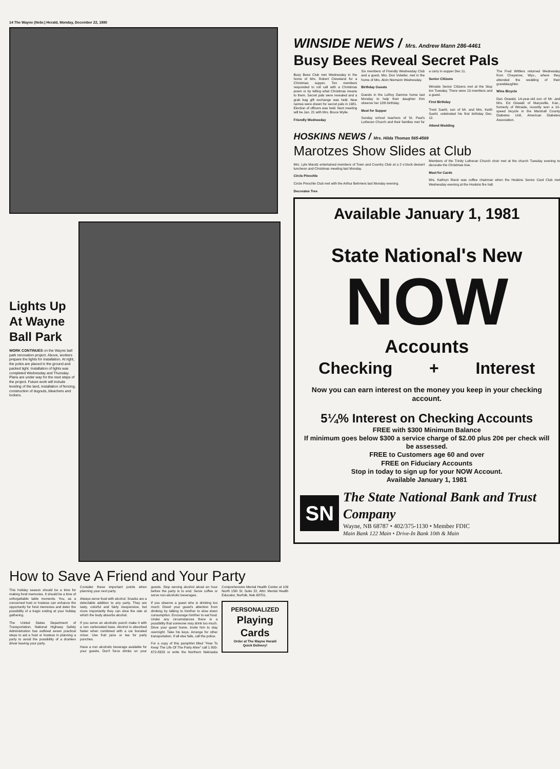14 The Wayne (Nebr.) Herald, Monday, December 22, 1980
Lights Up At Wayne Ball Park
WORK CONTINUES on the Wayne ball park renovation project. Above, workers prepare the lights for installation. At right, the poles are placed in the ground and packed tight. Installation of lights was completed Wednesday and Thursday. Plans are under way for the next steps of the project. Future work will include leveling of the land, installation of fencing, construction of dugouts, bleachers and lockers.
How to Save A Friend and Your Party
This holiday season should be a time for making fond memories. It should be a time of unforgettable table moments. You, as a concerned host or hostess can enhance the opportunity for fond memories and deter the possibility of a tragic ending at your holiday gathering.
The United States Department of Transportation, National Highway Safety Administration has outlined seven practical steps to aid a host or hostess in planning a party to avoid the possibility of a drunken driver leaving your party.
Consider these important points when planning your next party.
Always serve food with alcohol. Snacks are a delectable addition to any party. They are tasty, colorful and fairly inexpensive, but more importantly they can slow the rate at which the body absorbs alcohol.
If you serve an alcoholic punch make it with a non carbonated base. Alcohol is absorbed faster when combined with a car bonated mixer. Use fruit juice or tea for party punches.
Have a non alcoholic beverage available for your guests. Don't force drinks on your guests. Stop serving alcohol about an hour before the party is to end. Serve coffee or serve non-alcoholic beverages.
If you observe a guest who is drinking too much: Divert your guest's attention from drinking by talking to him/her to slow down consumption. Encourage him/her to eat food. Under any circumstances there is a possibility that someone may drink too much. Drive your guest home. Invite him to stay overnight. Take his keys. Arrange for other transportation. If all else fails, call the police.
For a copy of this pamphlet titled "How To Keep The Life Of The Party Alive" call 1 800-672-8323 or write the Northern Nebraska Comprehensive Mental Health Center at 109 North 15th St. Suite 22, Attn: Mental Health Educator, Norfolk, Neb 68701.
PERSONALIZED
Playing Cards
Order at The Wayne Herald
Quick Delivery!
WINSIDE NEWS / Mrs. Andrew Mann 286-4461
Busy Bees Reveal Secret Pals
Busy Bees Club met Wednesday in the home of Mrs. Robert Cleveland for a Christmas supper. Ten members responded to roll call with a Christmas poem or by telling what Christmas means to them. Secret pals were revealed and a grab bag gift exchange was held. New names were drawn for secret pals in 1981. Election of officers was held. Next meeting will be Jan. 21 with Mrs. Bruce Wylie.
Friendly Wednesday
Six members of Friendly Wednesday Club and a guest, Mrs. Don Volwiler, met in the home of Mrs. Alvin Niemann Wednesday.
Birthday Guests
Guests in the LeRoy Damme home last Monday to help their daughter Kim observe her 12th birthday.
Meet for Supper
Sunday school teachers of St. Paul's Lutheran Church and their families met for a carry in supper Dec 11.
Senior Citizens
Winside Senior Citizens met at the Stop Inn Tuesday. There were 13 members and a guest.
First Birthday
Trent Suehl, son of Mr. and Mrs. Keith Suehl, celebrated his first birthday Dec. 12.
Attend Wedding
The Fred Wittlers returned Wednesday from Cheyenne, Wyo., where they attended the wedding of their granddaughter.
Wins Bicycle
Dan Oswald, 14-year-old son of Mr. and Mrs. Ed Oswald of Marysville, Kan., formerly of Winside, recently won a 10-speed bicycle in the Marshall County Diabetes Unit, American Diabetes Association.
HOSKINS NEWS / Mrs. Hilda Thomas 565-4569
Marotzes Show Slides at Club
Mrs. Lyle Marotz entertained members of Town and Country Club at a 2 o'clock dessert luncheon and Christmas meeting last Monday.
Circle Pinochle
Circle Pinochle Club met with the Arthur Behmers last Monday evening.
Decorates Tree
Members of the Trinity Lutheran Church choir met at the church Tuesday evening to decorate the Christmas tree.
Meet for Cards
Mrs. Kathryn Rieck was coffee chairman when the Hoskins Senior Card Club met Wednesday evening at the Hoskins fire hall.
Available January 1, 1981
State National's New
NOW
Accounts
Checking + Interest
Now you can earn interest on the money you keep in your checking account.
5¼% Interest on Checking Accounts
FREE with $300 Minimum Balance
If minimum goes below $300 a service charge of $2.00 plus 20¢ per check will be assessed.
FREE to Customers age 60 and over
FREE on Fiduciary Accounts
Stop in today to sign up for your NOW Account.
Available January 1, 1981
SN
The State National Bank and Trust Company
Wayne, NB 68787 • 402/375-1130 • Member FDIC
Main Bank 122 Main • Drive-In Bank 10th & Main